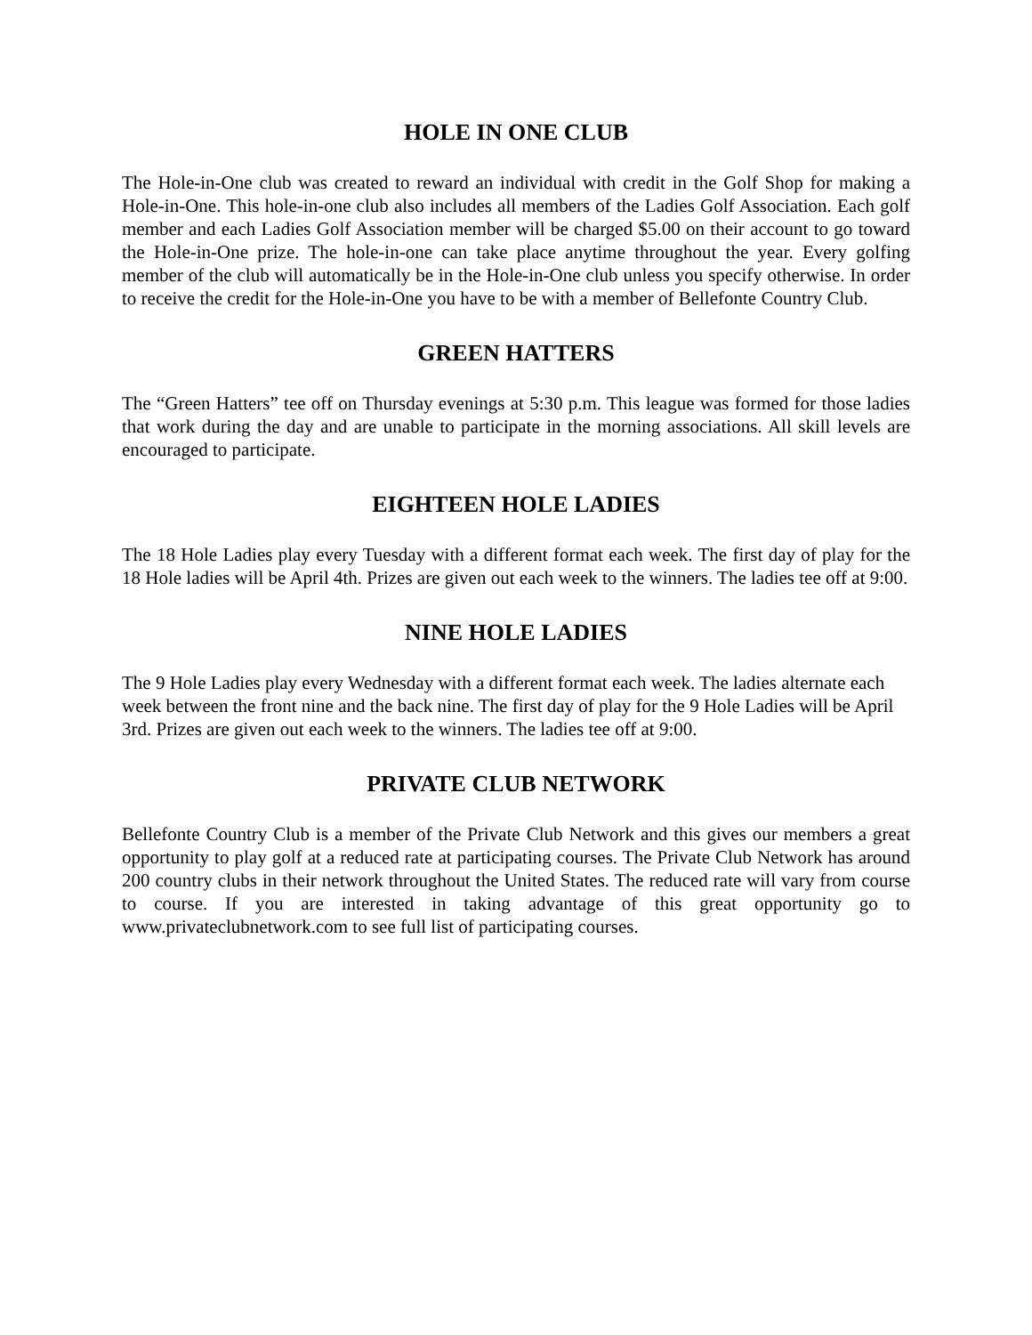HOLE IN ONE CLUB
The Hole-in-One club was created to reward an individual with credit in the Golf Shop for making a Hole-in-One. This hole-in-one club also includes all members of the Ladies Golf Association. Each golf member and each Ladies Golf Association member will be charged $5.00 on their account to go toward the Hole-in-One prize. The hole-in-one can take place anytime throughout the year. Every golfing member of the club will automatically be in the Hole-in-One club unless you specify otherwise. In order to receive the credit for the Hole-in-One you have to be with a member of Bellefonte Country Club.
GREEN HATTERS
The “Green Hatters” tee off on Thursday evenings at 5:30 p.m. This league was formed for those ladies that work during the day and are unable to participate in the morning associations. All skill levels are encouraged to participate.
EIGHTEEN HOLE LADIES
The 18 Hole Ladies play every Tuesday with a different format each week. The first day of play for the 18 Hole ladies will be April 4th. Prizes are given out each week to the winners. The ladies tee off at 9:00.
NINE HOLE LADIES
The 9 Hole Ladies play every Wednesday with a different format each week. The ladies alternate each week between the front nine and the back nine. The first day of play for the 9 Hole Ladies will be April 3rd. Prizes are given out each week to the winners. The ladies tee off at 9:00.
PRIVATE CLUB NETWORK
Bellefonte Country Club is a member of the Private Club Network and this gives our members a great opportunity to play golf at a reduced rate at participating courses. The Private Club Network has around 200 country clubs in their network throughout the United States. The reduced rate will vary from course to course. If you are interested in taking advantage of this great opportunity go to www.privateclubnetwork.com to see full list of participating courses.